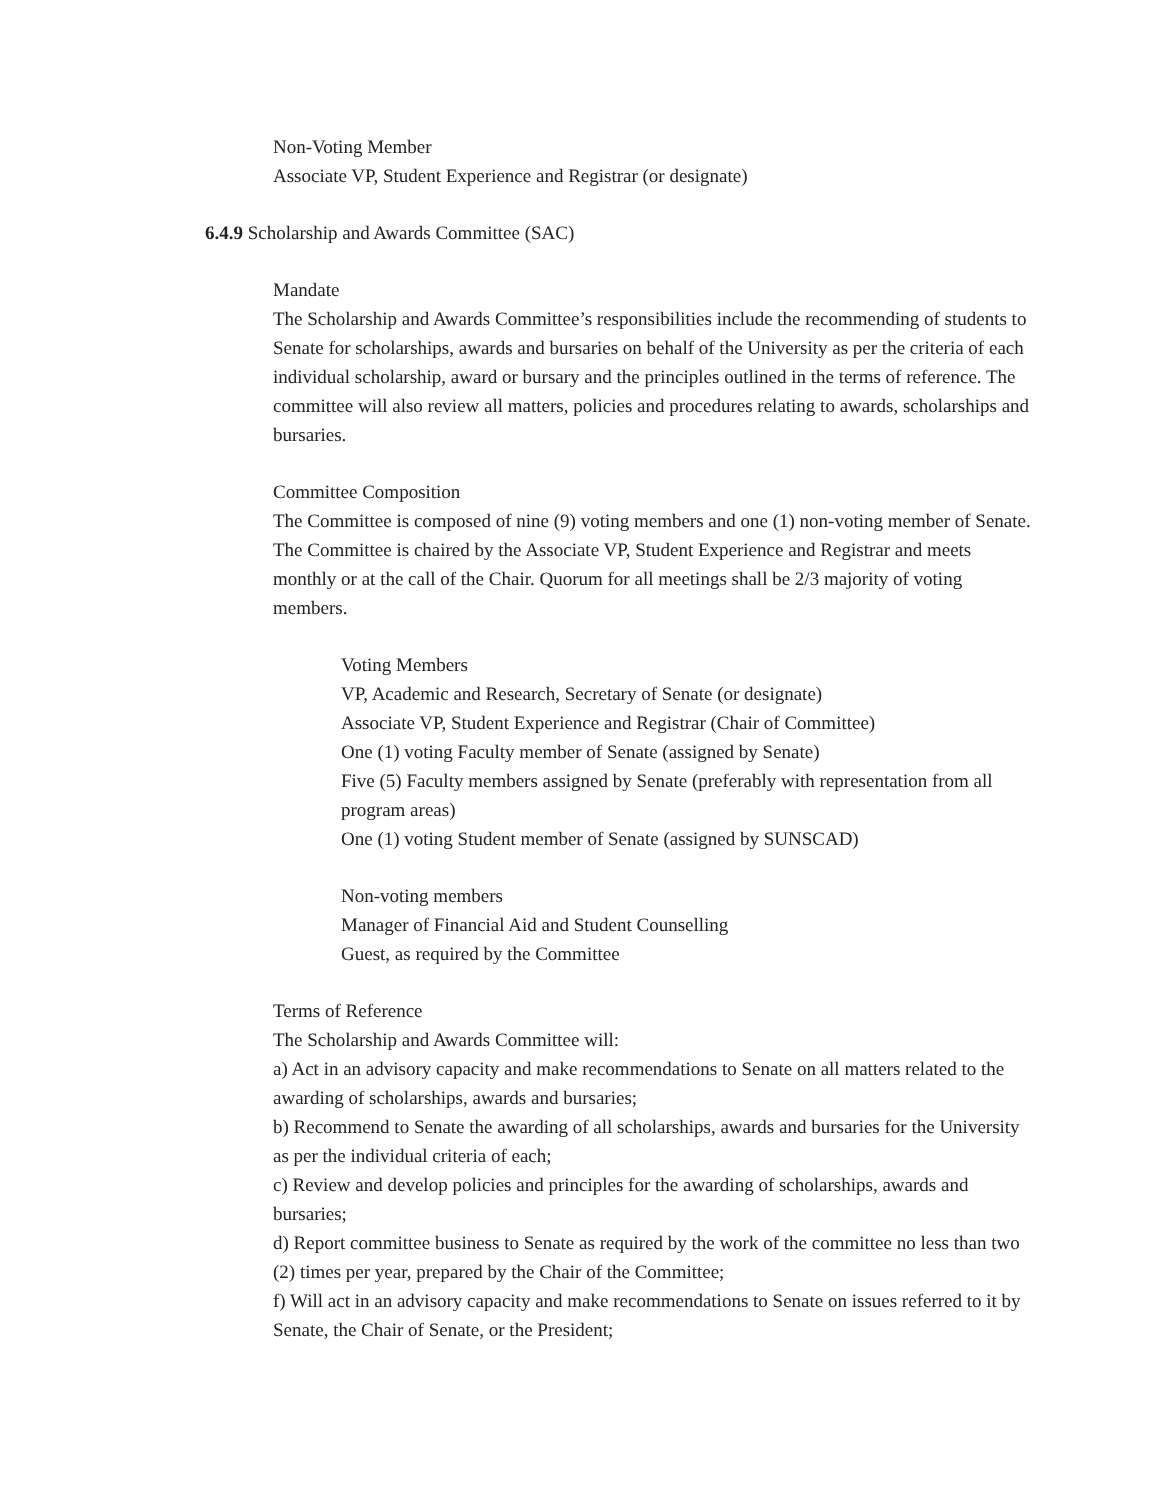Non-Voting Member
Associate VP, Student Experience and Registrar (or designate)
6.4.9 Scholarship and Awards Committee (SAC)
Mandate
The Scholarship and Awards Committee’s responsibilities include the recommending of students to Senate for scholarships, awards and bursaries on behalf of the University as per the criteria of each individual scholarship, award or bursary and the principles outlined in the terms of reference. The committee will also review all matters, policies and procedures relating to awards, scholarships and bursaries.
Committee Composition
The Committee is composed of nine (9) voting members and one (1) non-voting member of Senate. The Committee is chaired by the Associate VP, Student Experience and Registrar and meets monthly or at the call of the Chair. Quorum for all meetings shall be 2/3 majority of voting members.
Voting Members
VP, Academic and Research, Secretary of Senate (or designate)
Associate VP, Student Experience and Registrar (Chair of Committee)
One (1) voting Faculty member of Senate (assigned by Senate)
Five (5) Faculty members assigned by Senate (preferably with representation from all program areas)
One (1) voting Student member of Senate (assigned by SUNSCAD)
Non-voting members
Manager of Financial Aid and Student Counselling
Guest, as required by the Committee
Terms of Reference
The Scholarship and Awards Committee will:
a) Act in an advisory capacity and make recommendations to Senate on all matters related to the awarding of scholarships, awards and bursaries;
b) Recommend to Senate the awarding of all scholarships, awards and bursaries for the University as per the individual criteria of each;
c) Review and develop policies and principles for the awarding of scholarships, awards and bursaries;
d) Report committee business to Senate as required by the work of the committee no less than two (2) times per year, prepared by the Chair of the Committee;
f) Will act in an advisory capacity and make recommendations to Senate on issues referred to it by Senate, the Chair of Senate, or the President;